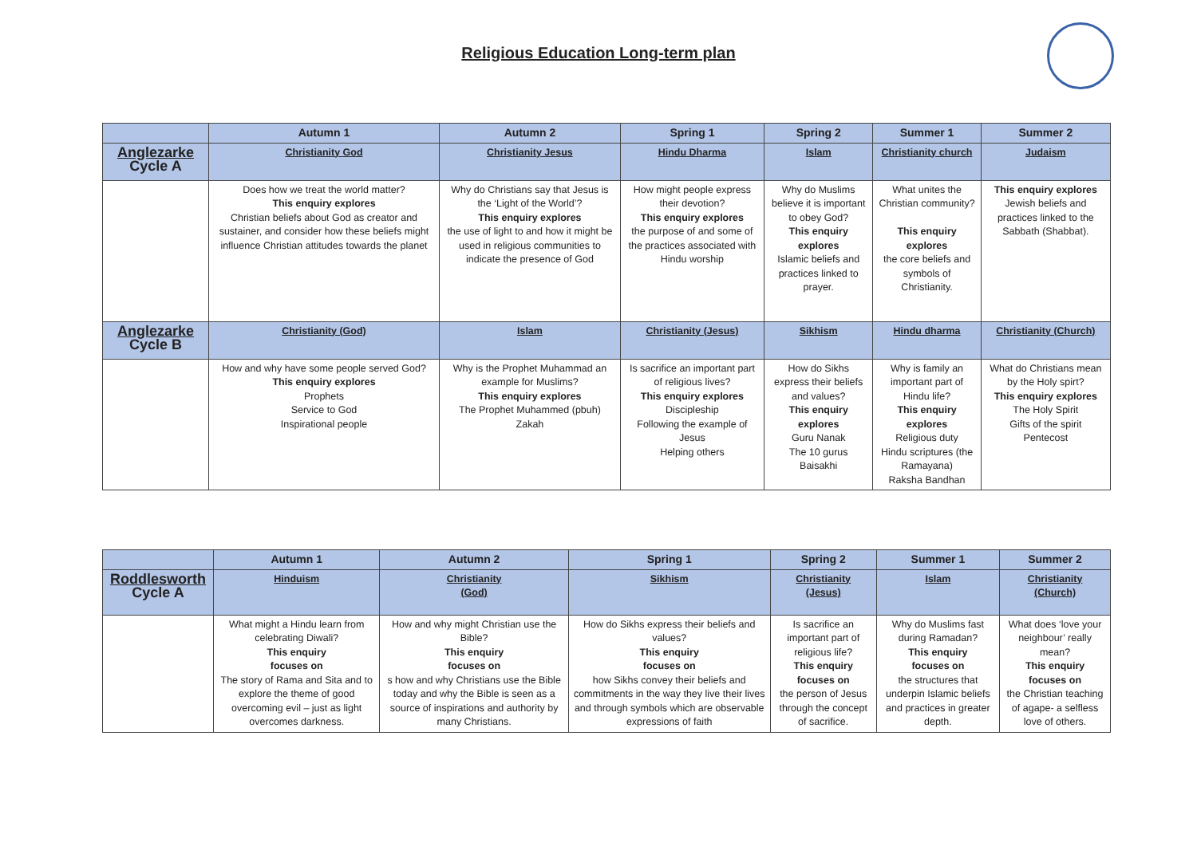Religious Education Long-term plan
| | Autumn 1 | Autumn 2 | Spring 1 | Spring 2 | Summer 1 | Summer 2 |
| --- | --- | --- | --- | --- | --- | --- |
| Anglezarke Cycle A | Christianity God | Christianity Jesus | Hindu Dharma | Islam | Christianity church | Judaism |
| | Does how we treat the world matter? This enquiry explores Christian beliefs about God as creator and sustainer, and consider how these beliefs might influence Christian attitudes towards the planet | Why do Christians say that Jesus is the ‘Light of the World’? This enquiry explores the use of light to and how it might be used in religious communities to indicate the presence of God | How might people express their devotion? This enquiry explores the purpose of and some of the practices associated with Hindu worship | Why do Muslims believe it is important to obey God? This enquiry explores Islamic beliefs and practices linked to prayer. | What unites the Christian community? This enquiry explores the core beliefs and symbols of Christianity. | This enquiry explores Jewish beliefs and practices linked to the Sabbath (Shabbat). |
| Anglezarke Cycle B | Christianity (God) | Islam | Christianity (Jesus) | Sikhism | Hindu dharma | Christianity (Church) |
| | How and why have some people served God? This enquiry explores Prophets Service to God Inspirational people | Why is the Prophet Muhammad an example for Muslims? This enquiry explores The Prophet Muhammed (pbuh) Zakah | Is sacrifice an important part of religious lives? This enquiry explores Discipleship Following the example of Jesus Helping others | How do Sikhs express their beliefs and values? This enquiry explores Guru Nanak The 10 gurus Baisakhi | Why is family an important part of Hindu life? This enquiry explores Religious duty Hindu scriptures (the Ramayana) Raksha Bandhan | What do Christians mean by the Holy spirt? This enquiry explores The Holy Spirit Gifts of the spirit Pentecost |
| | Autumn 1 | Autumn 2 | Spring 1 | Spring 2 | Summer 1 | Summer 2 |
| --- | --- | --- | --- | --- | --- | --- |
| Roddlesworth Cycle A | Hinduism | Christianity (God) | Sikhism | Christianity (Jesus) | Islam | Christianity (Church) |
| | What might a Hindu learn from celebrating Diwali? This enquiry focuses on The story of Rama and Sita and to explore the theme of good overcoming evil – just as light overcomes darkness. | How and why might Christian use the Bible? This enquiry focuses on s how and why Christians use the Bible today and why the Bible is seen as a source of inspirations and authority by many Christians. | How do Sikhs express their beliefs and values? This enquiry focuses on how Sikhs convey their beliefs and commitments in the way they live their lives and through symbols which are observable expressions of faith | Is sacrifice an important part of religious life? This enquiry focuses on the person of Jesus through the concept of sacrifice. | Why do Muslims fast during Ramadan? This enquiry focuses on the structures that underpin Islamic beliefs and practices in greater depth. | What does ‘love your neighbour’ really mean? This enquiry focuses on the Christian teaching of agape- a selfless love of others. |